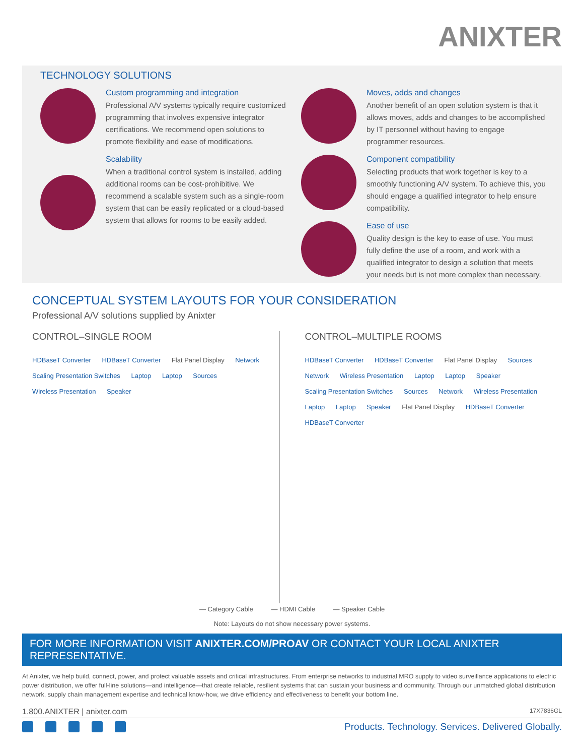ANIXTER
TECHNOLOGY SOLUTIONS
Custom programming and integration
Professional A/V systems typically require customized programming that involves expensive integrator certifications. We recommend open solutions to promote flexibility and ease of modifications.
Scalability
When a traditional control system is installed, adding additional rooms can be cost-prohibitive. We recommend a scalable system such as a single-room system that can be easily replicated or a cloud-based system that allows for rooms to be easily added.
Moves, adds and changes
Another benefit of an open solution system is that it allows moves, adds and changes to be accomplished by IT personnel without having to engage programmer resources.
Component compatibility
Selecting products that work together is key to a smoothly functioning A/V system. To achieve this, you should engage a qualified integrator to help ensure compatibility.
Ease of use
Quality design is the key to ease of use. You must fully define the use of a room, and work with a qualified integrator to design a solution that meets your needs but is not more complex than necessary.
CONCEPTUAL SYSTEM LAYOUTS FOR YOUR CONSIDERATION
Professional A/V solutions supplied by Anixter
CONTROL–SINGLE ROOM
HDBaseT Converter HDBaseT Converter Flat Panel Display Network Scaling Presentation Switches Laptop Laptop Sources Wireless Presentation Speaker
CONTROL–MULTIPLE ROOMS
HDBaseT Converter HDBaseT Converter Flat Panel Display Sources Network Wireless Presentation Laptop Laptop Speaker Scaling Presentation Switches Sources Network Wireless Presentation Laptop Laptop Speaker Flat Panel Display HDBaseT Converter HDBaseT Converter
— Category Cable — HDMI Cable — Speaker Cable
Note: Layouts do not show necessary power systems.
FOR MORE INFORMATION VISIT ANIXTER.COM/PROAV OR CONTACT YOUR LOCAL ANIXTER REPRESENTATIVE.
At Anixter, we help build, connect, power, and protect valuable assets and critical infrastructures. From enterprise networks to industrial MRO supply to video surveillance applications to electric power distribution, we offer full-line solutions—and intelligence—that create reliable, resilient systems that can sustain your business and community. Through our unmatched global distribution network, supply chain management expertise and technical know-how, we drive efficiency and effectiveness to benefit your bottom line.
1.800.ANIXTER | anixter.com 17X7836GL
Products. Technology. Services. Delivered Globally.